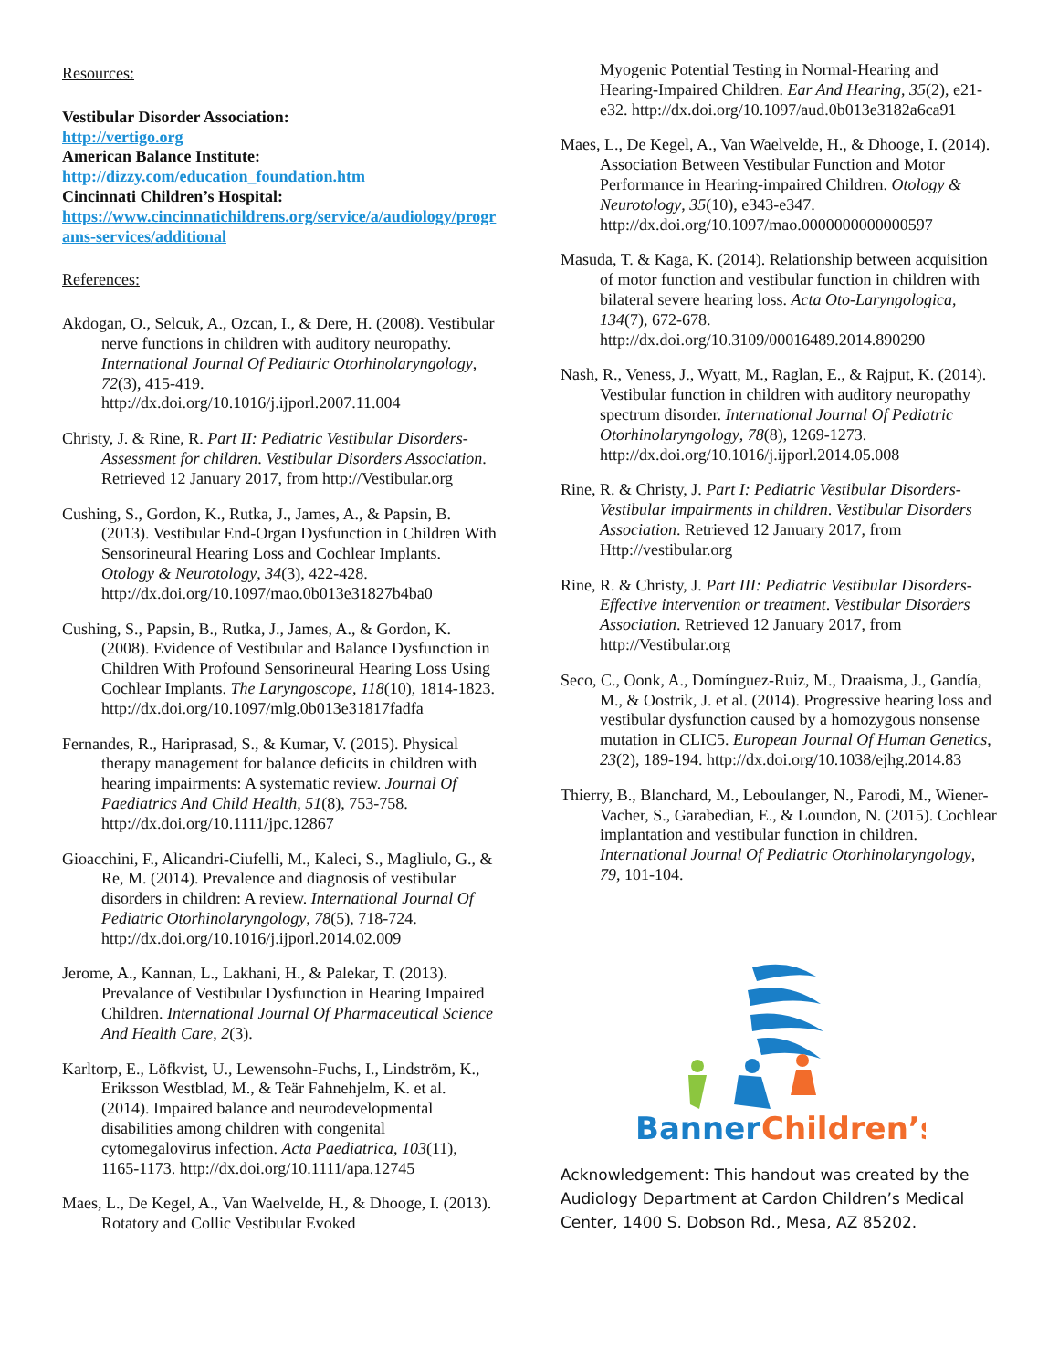Resources:
Vestibular Disorder Association:
http://vertigo.org
American Balance Institute:
http://dizzy.com/education_foundation.htm
Cincinnati Children’s Hospital:
https://www.cincinnatichildrens.org/service/a/audiology/programs-services/additional
References:
Akdogan, O., Selcuk, A., Ozcan, I., & Dere, H. (2008). Vestibular nerve functions in children with auditory neuropathy. International Journal Of Pediatric Otorhinolaryngology, 72(3), 415-419. http://dx.doi.org/10.1016/j.ijporl.2007.11.004
Christy, J. & Rine, R. Part II: Pediatric Vestibular Disorders- Assessment for children. Vestibular Disorders Association. Retrieved 12 January 2017, from http://Vestibular.org
Cushing, S., Gordon, K., Rutka, J., James, A., & Papsin, B. (2013). Vestibular End-Organ Dysfunction in Children With Sensorineural Hearing Loss and Cochlear Implants. Otology & Neurotology, 34(3), 422-428. http://dx.doi.org/10.1097/mao.0b013e31827b4ba0
Cushing, S., Papsin, B., Rutka, J., James, A., & Gordon, K. (2008). Evidence of Vestibular and Balance Dysfunction in Children With Profound Sensorineural Hearing Loss Using Cochlear Implants. The Laryngoscope, 118(10), 1814-1823. http://dx.doi.org/10.1097/mlg.0b013e31817fadfa
Fernandes, R., Hariprasad, S., & Kumar, V. (2015). Physical therapy management for balance deficits in children with hearing impairments: A systematic review. Journal Of Paediatrics And Child Health, 51(8), 753-758. http://dx.doi.org/10.1111/jpc.12867
Gioacchini, F., Alicandri-Ciufelli, M., Kaleci, S., Magliulo, G., & Re, M. (2014). Prevalence and diagnosis of vestibular disorders in children: A review. International Journal Of Pediatric Otorhinolaryngology, 78(5), 718-724. http://dx.doi.org/10.1016/j.ijporl.2014.02.009
Jerome, A., Kannan, L., Lakhani, H., & Palekar, T. (2013). Prevalance of Vestibular Dysfunction in Hearing Impaired Children. International Journal Of Pharmaceutical Science And Health Care, 2(3).
Karltorp, E., Löfkvist, U., Lewensohn-Fuchs, I., Lindström, K., Eriksson Westblad, M., & Teär Fahnehjelm, K. et al. (2014). Impaired balance and neurodevelopmental disabilities among children with congenital cytomegalovirus infection. Acta Paediatrica, 103(11), 1165-1173. http://dx.doi.org/10.1111/apa.12745
Maes, L., De Kegel, A., Van Waelvelde, H., & Dhooge, I. (2013). Rotatory and Collic Vestibular Evoked
Myogenic Potential Testing in Normal-Hearing and Hearing-Impaired Children. Ear And Hearing, 35(2), e21-e32. http://dx.doi.org/10.1097/aud.0b013e3182a6ca91
Maes, L., De Kegel, A., Van Waelvelde, H., & Dhooge, I. (2014). Association Between Vestibular Function and Motor Performance in Hearing-impaired Children. Otology & Neurotology, 35(10), e343-e347. http://dx.doi.org/10.1097/mao.0000000000000597
Masuda, T. & Kaga, K. (2014). Relationship between acquisition of motor function and vestibular function in children with bilateral severe hearing loss. Acta Oto-Laryngologica, 134(7), 672-678. http://dx.doi.org/10.3109/00016489.2014.890290
Nash, R., Veness, J., Wyatt, M., Raglan, E., & Rajput, K. (2014). Vestibular function in children with auditory neuropathy spectrum disorder. International Journal Of Pediatric Otorhinolaryngology, 78(8), 1269-1273. http://dx.doi.org/10.1016/j.ijporl.2014.05.008
Rine, R. & Christy, J. Part I: Pediatric Vestibular Disorders- Vestibular impairments in children. Vestibular Disorders Association. Retrieved 12 January 2017, from Http://vestibular.org
Rine, R. & Christy, J. Part III: Pediatric Vestibular Disorders- Effective intervention or treatment. Vestibular Disorders Association. Retrieved 12 January 2017, from http://Vestibular.org
Seco, C., Oonk, A., Domínguez-Ruiz, M., Draaisma, J., Gandía, M., & Oostrik, J. et al. (2014). Progressive hearing loss and vestibular dysfunction caused by a homozygous nonsense mutation in CLIC5. European Journal Of Human Genetics, 23(2), 189-194. http://dx.doi.org/10.1038/ejhg.2014.83
Thierry, B., Blanchard, M., Leboulanger, N., Parodi, M., Wiener-Vacher, S., Garabedian, E., & Loundon, N. (2015). Cochlear implantation and vestibular function in children. International Journal Of Pediatric Otorhinolaryngology, 79, 101-104.
Banner
Children’s
Acknowledgement: This handout was created by the Audiology Department at Cardon Children’s Medical Center, 1400 S. Dobson Rd., Mesa, AZ 85202.